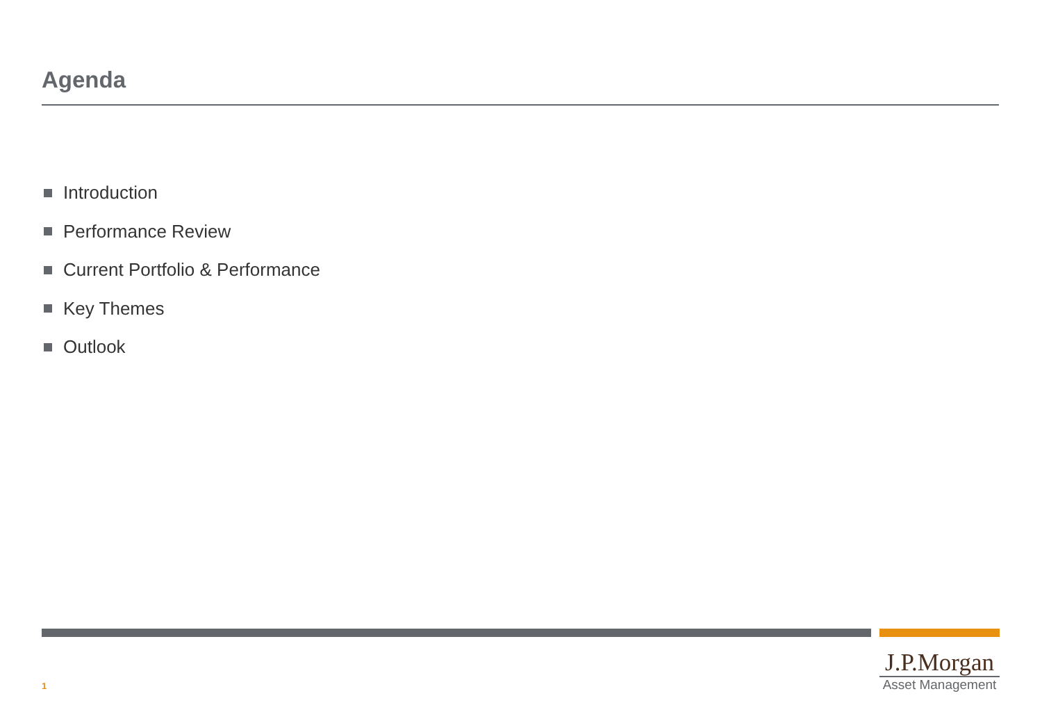Agenda
Introduction
Performance Review
Current Portfolio & Performance
Key Themes
Outlook
1
J.P.Morgan
Asset Management